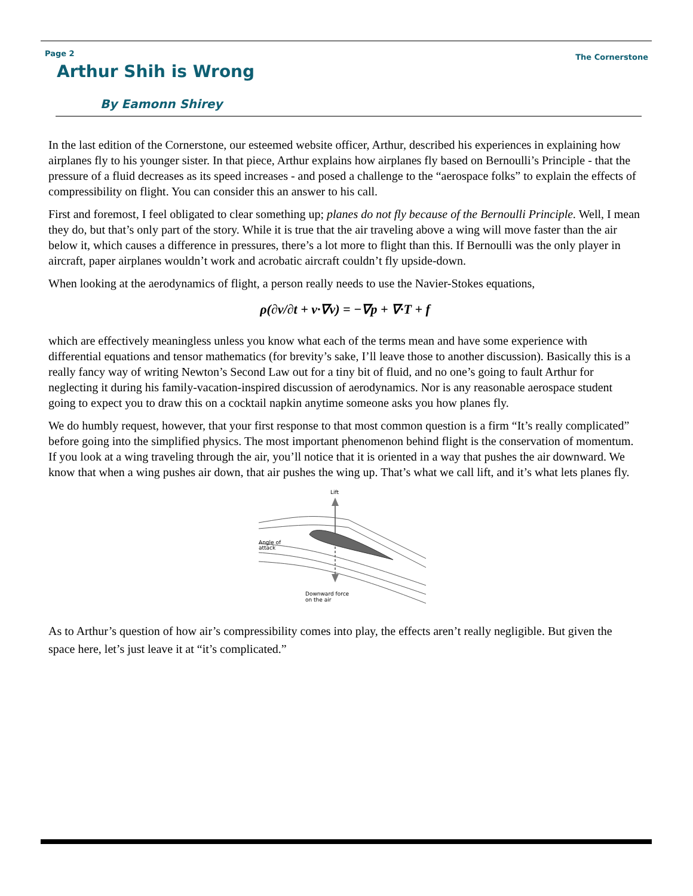Page 2 The Cornerstone
Arthur Shih is Wrong
By Eamonn Shirey
In the last edition of the Cornerstone, our esteemed website officer, Arthur, described his experiences in explaining how airplanes fly to his younger sister. In that piece, Arthur explains how airplanes fly based on Bernoulli’s Principle - that the pressure of a fluid decreases as its speed increases - and posed a challenge to the “aerospace folks” to explain the effects of compressibility on flight. You can consider this an answer to his call.
First and foremost, I feel obligated to clear something up; planes do not fly because of the Bernoulli Principle. Well, I mean they do, but that’s only part of the story. While it is true that the air traveling above a wing will move faster than the air below it, which causes a difference in pressures, there’s a lot more to flight than this. If Bernoulli was the only player in aircraft, paper airplanes wouldn’t work and acrobatic aircraft couldn’t fly upside-down.
When looking at the aerodynamics of flight, a person really needs to use the Navier-Stokes equations,
ρ(∂v/∂t + v·∇v) = −∇p + ∇·T + f
which are effectively meaningless unless you know what each of the terms mean and have some experience with differential equations and tensor mathematics (for brevity’s sake, I’ll leave those to another discussion). Basically this is a really fancy way of writing Newton’s Second Law out for a tiny bit of fluid, and no one’s going to fault Arthur for neglecting it during his family-vacation-inspired discussion of aerodynamics. Nor is any reasonable aerospace student going to expect you to draw this on a cocktail napkin anytime someone asks you how planes fly.
We do humbly request, however, that your first response to that most common question is a firm “It’s really complicated” before going into the simplified physics. The most important phenomenon behind flight is the conservation of momentum. If you look at a wing traveling through the air, you’ll notice that it is oriented in a way that pushes the air downward. We know that when a wing pushes air down, that air pushes the wing up. That’s what we call lift, and it’s what lets planes fly.
Lift
Angle of
attack
Downward force
on the air
As to Arthur’s question of how air’s compressibility comes into play, the effects aren’t really negligible. But given the space here, let’s just leave it at “it’s complicated.”